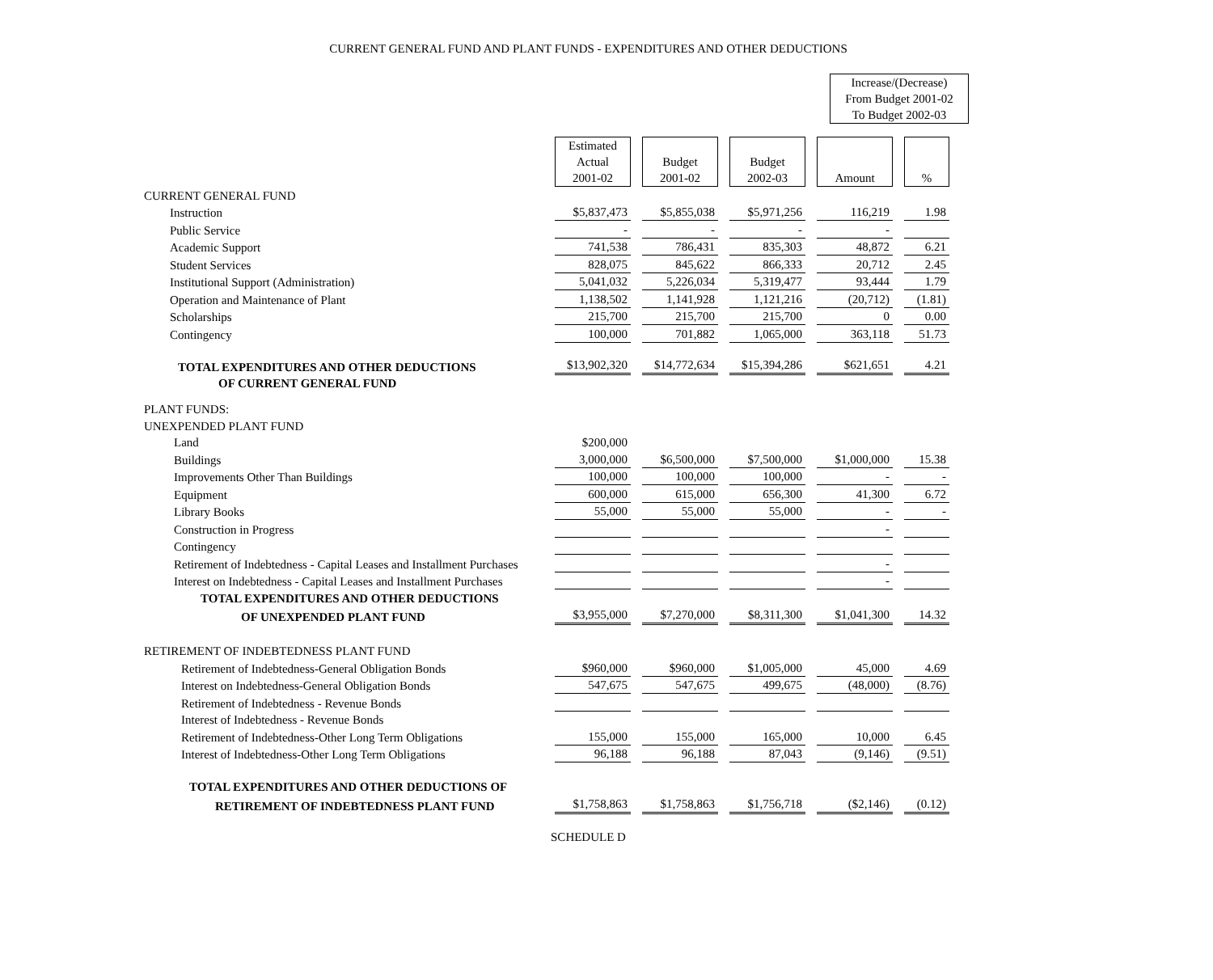CURRENT GENERAL FUND AND PLANT FUNDS - EXPENDITURES AND OTHER DEDUCTIONS
Increase/(Decrease)
From Budget 2001-02
To Budget 2002-03
| | Estimated Actual 2001-02 | Budget 2001-02 | Budget 2002-03 | Amount | % |
| CURRENT GENERAL FUND | | | | | |
| Instruction | $5,837,473 | $5,855,038 | $5,971,256 | 116,219 | 1.98 |
| Public Service | - | - | - | - | |
| Academic Support | 741,538 | 786,431 | 835,303 | 48,872 | 6.21 |
| Student Services | 828,075 | 845,622 | 866,333 | 20,712 | 2.45 |
| Institutional Support (Administration) | 5,041,032 | 5,226,034 | 5,319,477 | 93,444 | 1.79 |
| Operation and Maintenance of Plant | 1,138,502 | 1,141,928 | 1,121,216 | (20,712) | (1.81) |
| Scholarships | 215,700 | 215,700 | 215,700 | 0 | 0.00 |
| Contingency | 100,000 | 701,882 | 1,065,000 | 363,118 | 51.73 |
| TOTAL EXPENDITURES AND OTHER DEDUCTIONS | $13,902,320 | $14,772,634 | $15,394,286 | $621,651 | 4.21 |
| OF CURRENT GENERAL FUND | | | | | |
| PLANT FUNDS: | | | | | |
| UNEXPENDED PLANT FUND | | | | | |
| Land | $200,000 | | | | |
| Buildings | 3,000,000 | $6,500,000 | $7,500,000 | $1,000,000 | 15.38 |
| Improvements Other Than Buildings | 100,000 | 100,000 | 100,000 | - | - |
| Equipment | 600,000 | 615,000 | 656,300 | 41,300 | 6.72 |
| Library Books | 55,000 | 55,000 | 55,000 | - | - |
| Construction in Progress | | | | - | |
| Contingency | | | | | |
| Retirement of Indebtedness - Capital Leases and Installment Purchases | | | | - | |
| Interest on Indebtedness - Capital Leases and Installment Purchases | | | | - | |
| TOTAL EXPENDITURES AND OTHER DEDUCTIONS | | | | | |
| OF UNEXPENDED PLANT FUND | $3,955,000 | $7,270,000 | $8,311,300 | $1,041,300 | 14.32 |
| RETIREMENT OF INDEBTEDNESS PLANT FUND | | | | | |
| Retirement of Indebtedness-General Obligation Bonds | $960,000 | $960,000 | $1,005,000 | 45,000 | 4.69 |
| Interest on Indebtedness-General Obligation Bonds | 547,675 | 547,675 | 499,675 | (48,000) | (8.76) |
| Retirement of Indebtedness - Revenue Bonds | | | | | |
| Interest of Indebtedness - Revenue Bonds | | | | | |
| Retirement of Indebtedness-Other Long Term Obligations | 155,000 | 155,000 | 165,000 | 10,000 | 6.45 |
| Interest of Indebtedness-Other Long Term Obligations | 96,188 | 96,188 | 87,043 | (9,146) | (9.51) |
| TOTAL EXPENDITURES AND OTHER DEDUCTIONS OF | | | | | |
| RETIREMENT OF INDEBTEDNESS PLANT FUND | $1,758,863 | $1,758,863 | $1,756,718 | ($2,146) | (0.12) |
SCHEDULE D